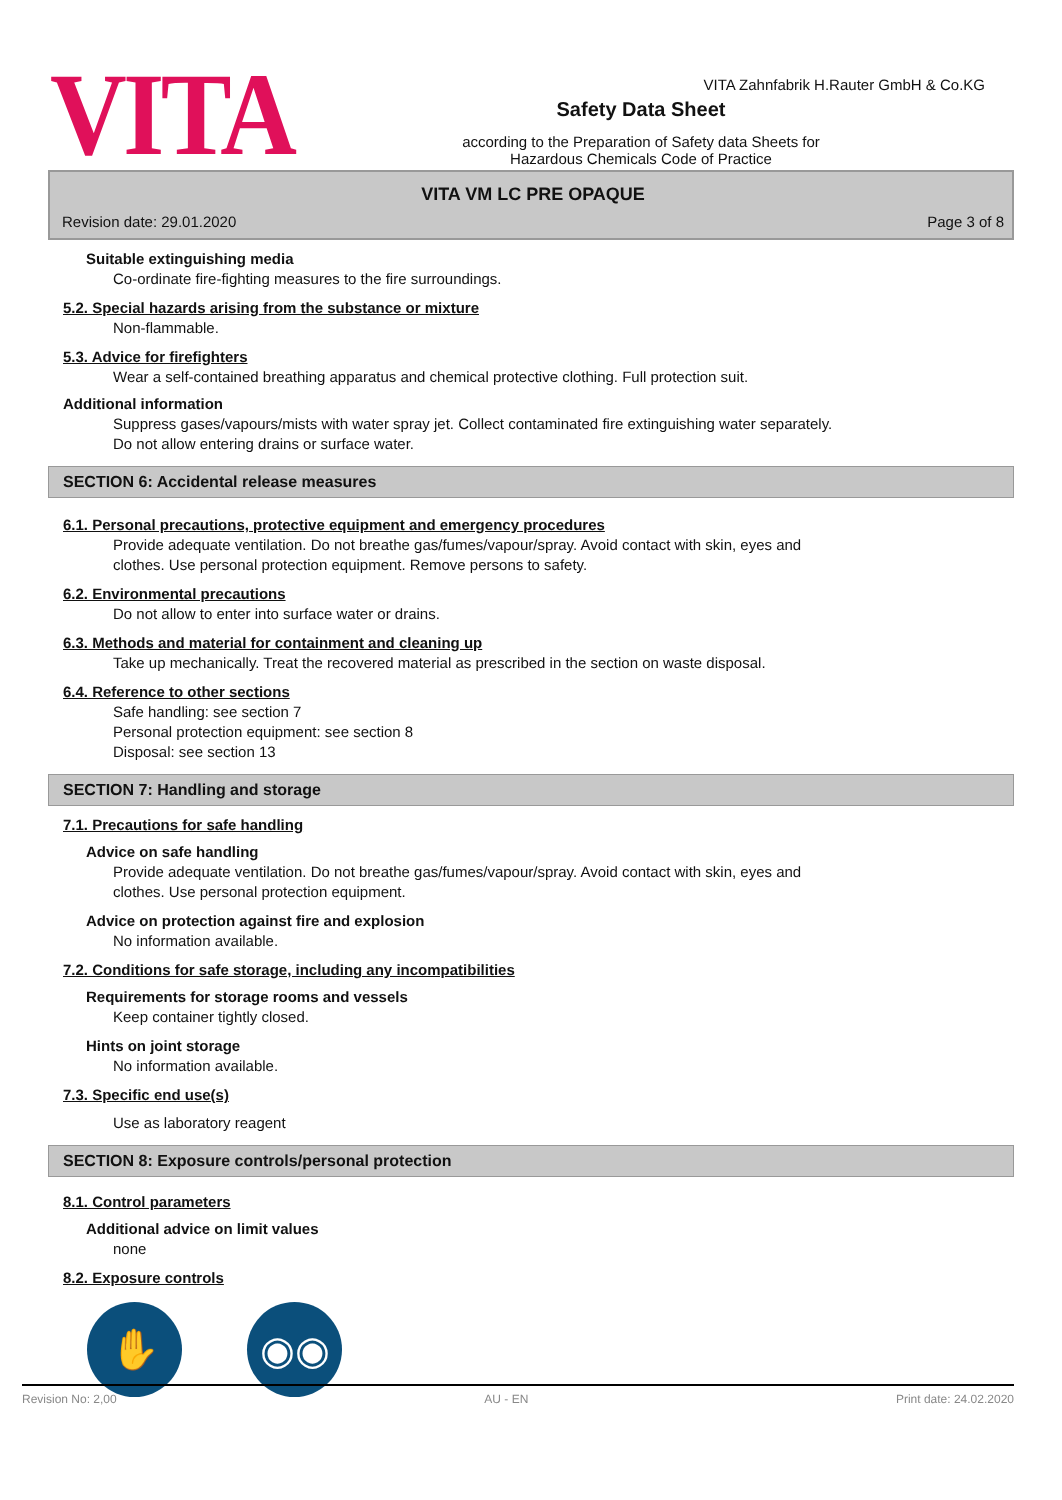VITA Zahnfabrik H.Rauter GmbH & Co.KG
VITA
Safety Data Sheet
according to the Preparation of Safety data Sheets for
Hazardous Chemicals Code of Practice
VITA VM LC PRE OPAQUE
Revision date: 29.01.2020 Page 3 of 8
Suitable extinguishing media
Co-ordinate fire-fighting measures to the fire surroundings.
5.2. Special hazards arising from the substance or mixture
Non-flammable.
5.3. Advice for firefighters
Wear a self-contained breathing apparatus and chemical protective clothing. Full protection suit.
Additional information
Suppress gases/vapours/mists with water spray jet. Collect contaminated fire extinguishing water separately.
Do not allow entering drains or surface water.
SECTION 6: Accidental release measures
6.1. Personal precautions, protective equipment and emergency procedures
Provide adequate ventilation. Do not breathe gas/fumes/vapour/spray. Avoid contact with skin, eyes and
clothes. Use personal protection equipment. Remove persons to safety.
6.2. Environmental precautions
Do not allow to enter into surface water or drains.
6.3. Methods and material for containment and cleaning up
Take up mechanically. Treat the recovered material as prescribed in the section on waste disposal.
6.4. Reference to other sections
Safe handling: see section 7
Personal protection equipment: see section 8
Disposal: see section 13
SECTION 7: Handling and storage
7.1. Precautions for safe handling
Advice on safe handling
Provide adequate ventilation. Do not breathe gas/fumes/vapour/spray. Avoid contact with skin, eyes and
clothes. Use personal protection equipment.
Advice on protection against fire and explosion
No information available.
7.2. Conditions for safe storage, including any incompatibilities
Requirements for storage rooms and vessels
Keep container tightly closed.
Hints on joint storage
No information available.
7.3. Specific end use(s)
Use as laboratory reagent
SECTION 8: Exposure controls/personal protection
8.1. Control parameters
Additional advice on limit values
none
8.2. Exposure controls
✋ ◉◉
Revision No: 2,00 AU - EN Print date: 24.02.2020